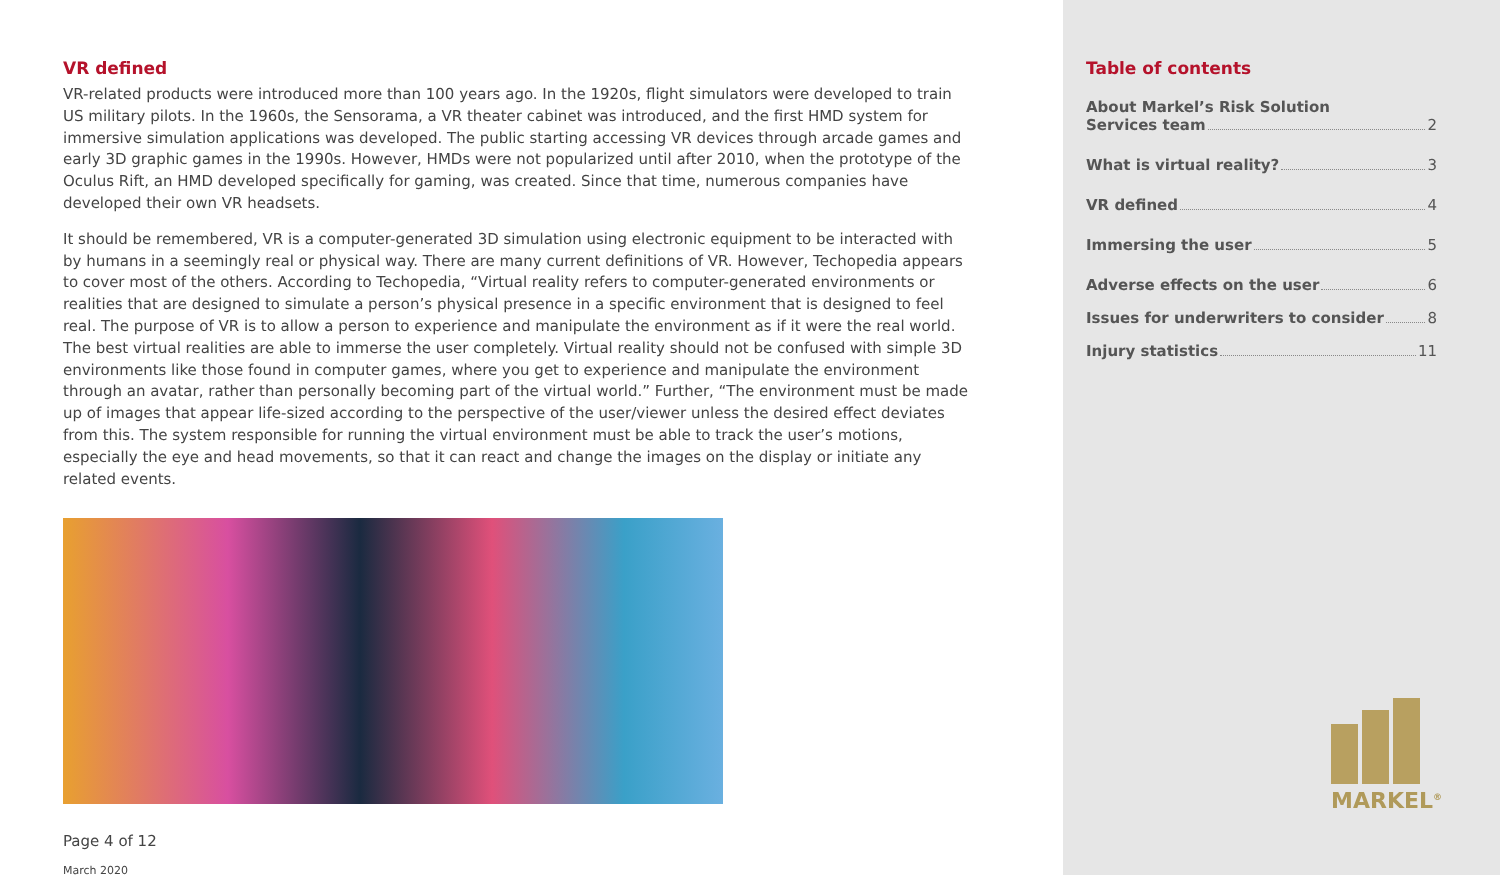VR defined
VR-related products were introduced more than 100 years ago. In the 1920s, flight simulators were developed to train US military pilots. In the 1960s, the Sensorama, a VR theater cabinet was introduced, and the first HMD system for immersive simulation applications was developed. The public starting accessing VR devices through arcade games and early 3D graphic games in the 1990s. However, HMDs were not popularized until after 2010, when the prototype of the Oculus Rift, an HMD developed specifically for gaming, was created. Since that time, numerous companies have developed their own VR headsets.
It should be remembered, VR is a computer-generated 3D simulation using electronic equipment to be interacted with by humans in a seemingly real or physical way. There are many current definitions of VR. However, Techopedia appears to cover most of the others. According to Techopedia, “Virtual reality refers to computer-generated environments or realities that are designed to simulate a person’s physical presence in a specific environment that is designed to feel real. The purpose of VR is to allow a person to experience and manipulate the environment as if it were the real world. The best virtual realities are able to immerse the user completely. Virtual reality should not be confused with simple 3D environments like those found in computer games, where you get to experience and manipulate the environment through an avatar, rather than personally becoming part of the virtual world.” Further, “The environment must be made up of images that appear life-sized according to the perspective of the user/viewer unless the desired effect deviates from this. The system responsible for running the virtual environment must be able to track the user’s motions, especially the eye and head movements, so that it can react and change the images on the display or initiate any related events.
Page 4 of 12
March 2020
Table of contents
About Markel’s Risk Solution
Services team 2
What is virtual reality? 3
VR defined 4
Immersing the user 5
Adverse effects on the user 6
Issues for underwriters to consider 8
Injury statistics 11
MARKEL<sup>®</sup>